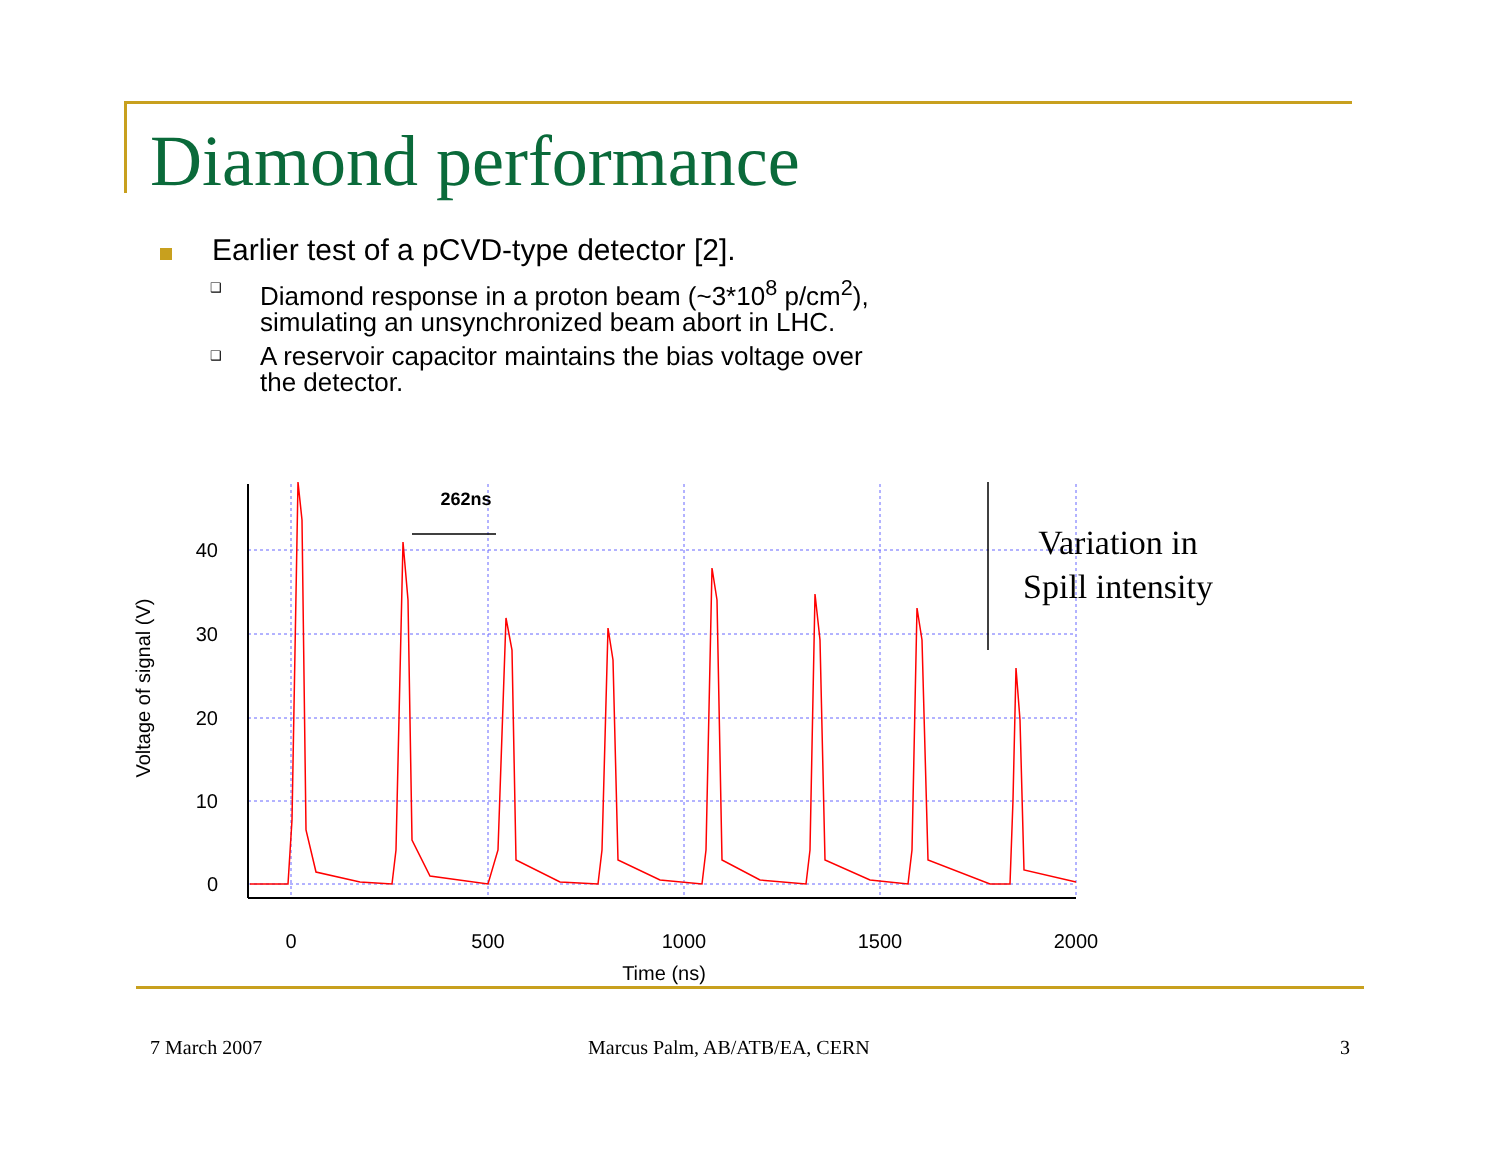Diamond performance
Earlier test of a pCVD-type detector [2].
❑ Diamond response in a proton beam (~3*10<sup>8</sup> p/cm<sup>2</sup>),
simulating an unsynchronized beam abort in LHC.
❑ A reservoir capacitor maintains the bias voltage over
the detector.
40
30
20
10
0
0
500
1000
1500
2000
Time (ns)
Voltage of signal (V)
262ns
Variation in
Spill intensity
7 March 2007 Marcus Palm, AB/ATB/EA, CERN 3